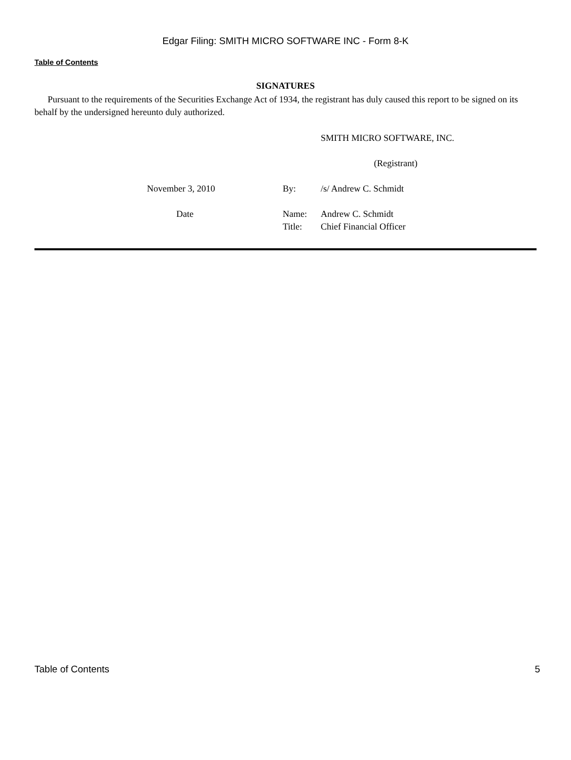Edgar Filing: SMITH MICRO SOFTWARE INC - Form 8-K
Table of Contents
SIGNATURES
Pursuant to the requirements of the Securities Exchange Act of 1934, the registrant has duly caused this report to be signed on its behalf by the undersigned hereunto duly authorized.
| | | | SMITH MICRO SOFTWARE, INC. |
| | | | (Registrant) |
| | November 3, 2010 | By: | /s/ Andrew C. Schmidt |
| | Date | Name: | Andrew C. Schmidt |
| | | Title: | Chief Financial Officer |
Table of Contents 5